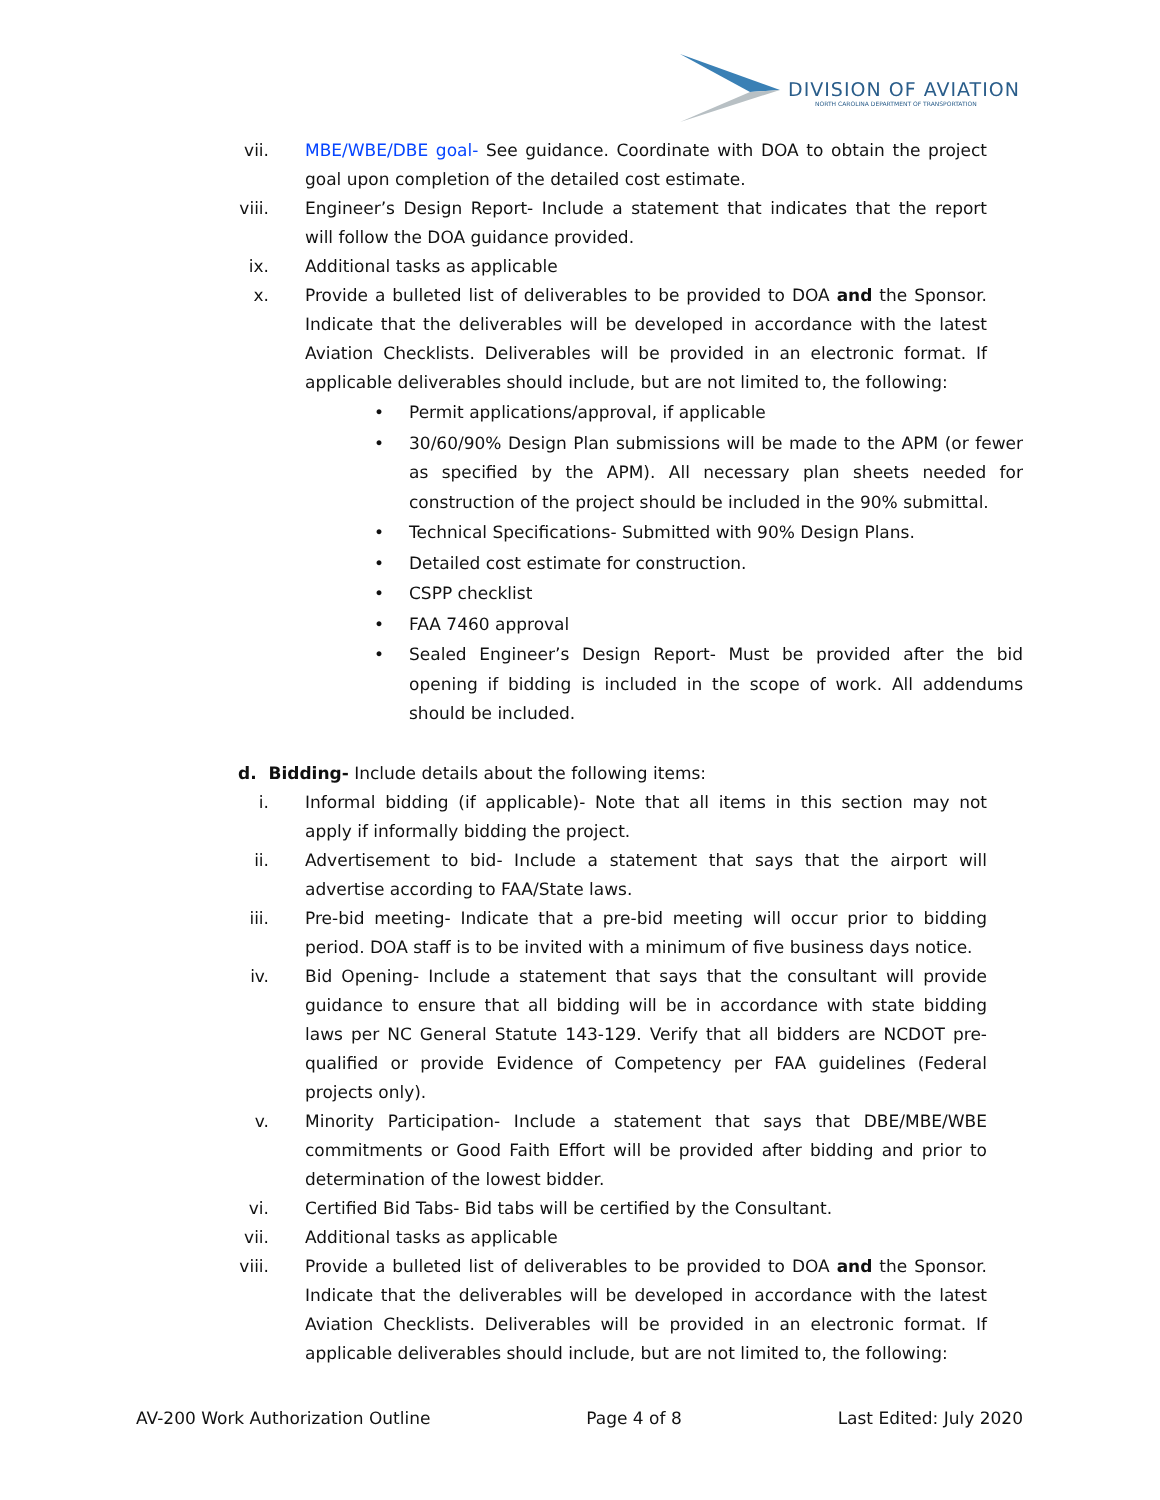DIVISION OF AVIATION
NORTH CAROLINA DEPARTMENT OF TRANSPORTATION
vii. MBE/WBE/DBE goal- See guidance. Coordinate with DOA to obtain the project goal upon completion of the detailed cost estimate.
viii. Engineer’s Design Report- Include a statement that indicates that the report will follow the DOA guidance provided.
ix. Additional tasks as applicable
x. Provide a bulleted list of deliverables to be provided to DOA and the Sponsor. Indicate that the deliverables will be developed in accordance with the latest Aviation Checklists. Deliverables will be provided in an electronic format. If applicable deliverables should include, but are not limited to, the following:
• Permit applications/approval, if applicable
• 30/60/90% Design Plan submissions will be made to the APM (or fewer as specified by the APM). All necessary plan sheets needed for construction of the project should be included in the 90% submittal.
• Technical Specifications- Submitted with 90% Design Plans.
• Detailed cost estimate for construction.
• CSPP checklist
• FAA 7460 approval
• Sealed Engineer’s Design Report- Must be provided after the bid opening if bidding is included in the scope of work. All addendums should be included.
d. Bidding- Include details about the following items:
i. Informal bidding (if applicable)- Note that all items in this section may not apply if informally bidding the project.
ii. Advertisement to bid- Include a statement that says that the airport will advertise according to FAA/State laws.
iii. Pre-bid meeting- Indicate that a pre-bid meeting will occur prior to bidding period. DOA staff is to be invited with a minimum of five business days notice.
iv. Bid Opening- Include a statement that says that the consultant will provide guidance to ensure that all bidding will be in accordance with state bidding laws per NC General Statute 143-129. Verify that all bidders are NCDOT pre-qualified or provide Evidence of Competency per FAA guidelines (Federal projects only).
v. Minority Participation- Include a statement that says that DBE/MBE/WBE commitments or Good Faith Effort will be provided after bidding and prior to determination of the lowest bidder.
vi. Certified Bid Tabs- Bid tabs will be certified by the Consultant.
vii. Additional tasks as applicable
viii. Provide a bulleted list of deliverables to be provided to DOA and the Sponsor. Indicate that the deliverables will be developed in accordance with the latest Aviation Checklists. Deliverables will be provided in an electronic format. If applicable deliverables should include, but are not limited to, the following:
AV-200 Work Authorization Outline Page 4 of 8 Last Edited: July 2020